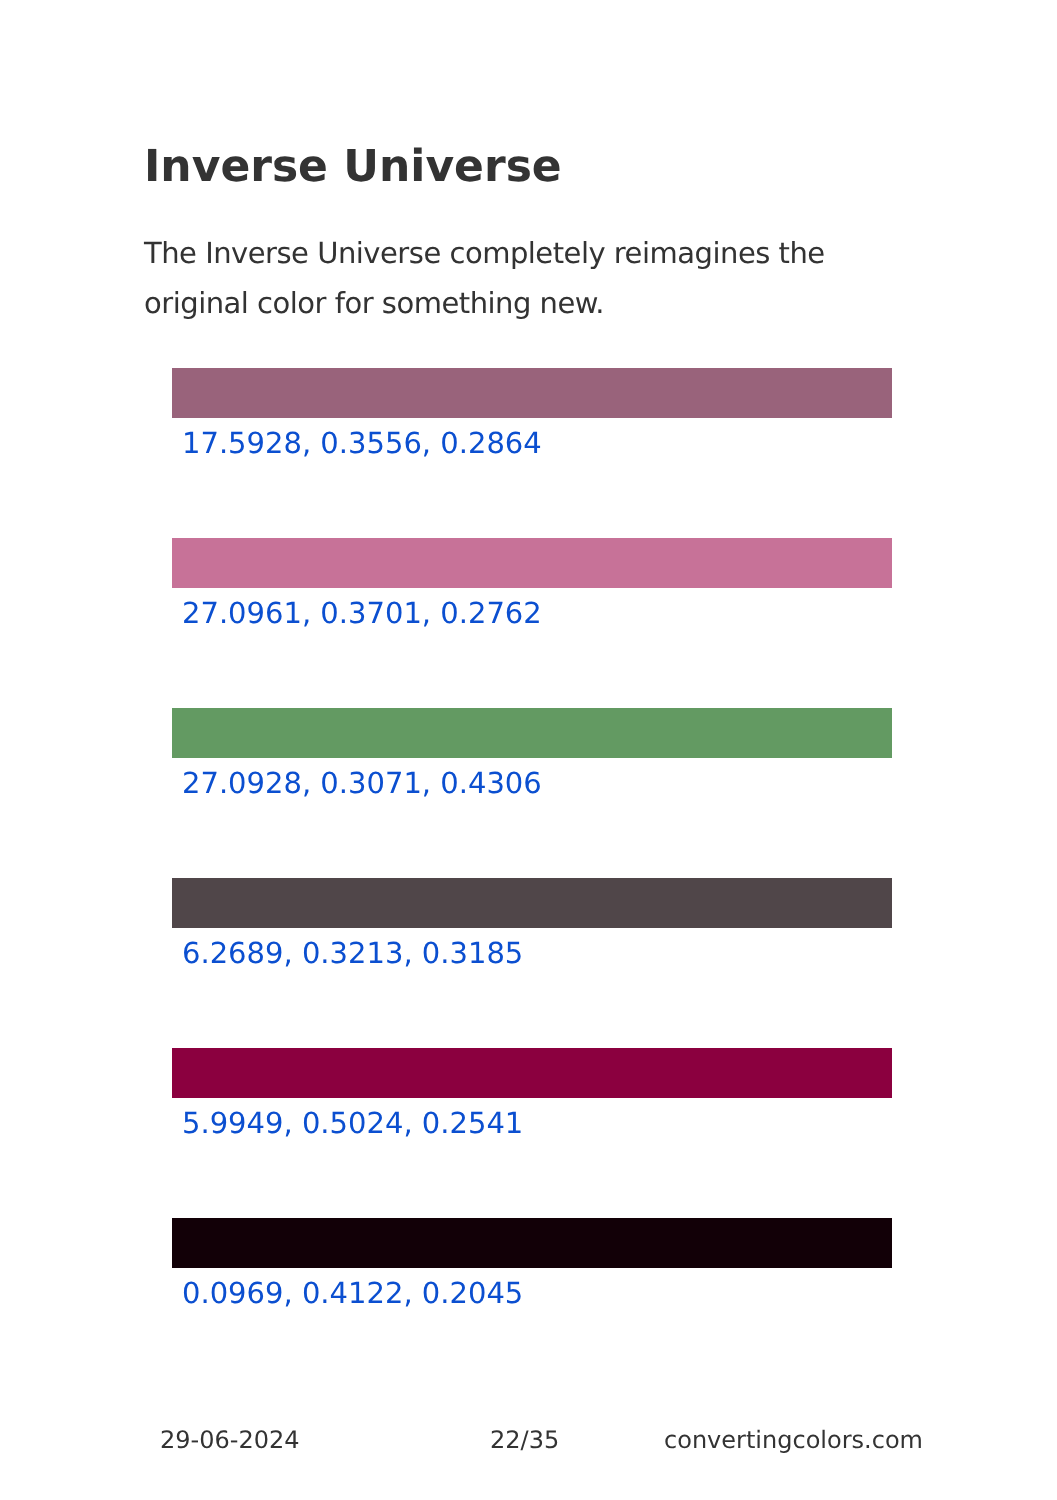Inverse Universe
The Inverse Universe completely reimagines the original color for something new.
17.5928, 0.3556, 0.2864
27.0961, 0.3701, 0.2762
27.0928, 0.3071, 0.4306
6.2689, 0.3213, 0.3185
5.9949, 0.5024, 0.2541
0.0969, 0.4122, 0.2045
29-06-2024 22/35 convertingcolors.com